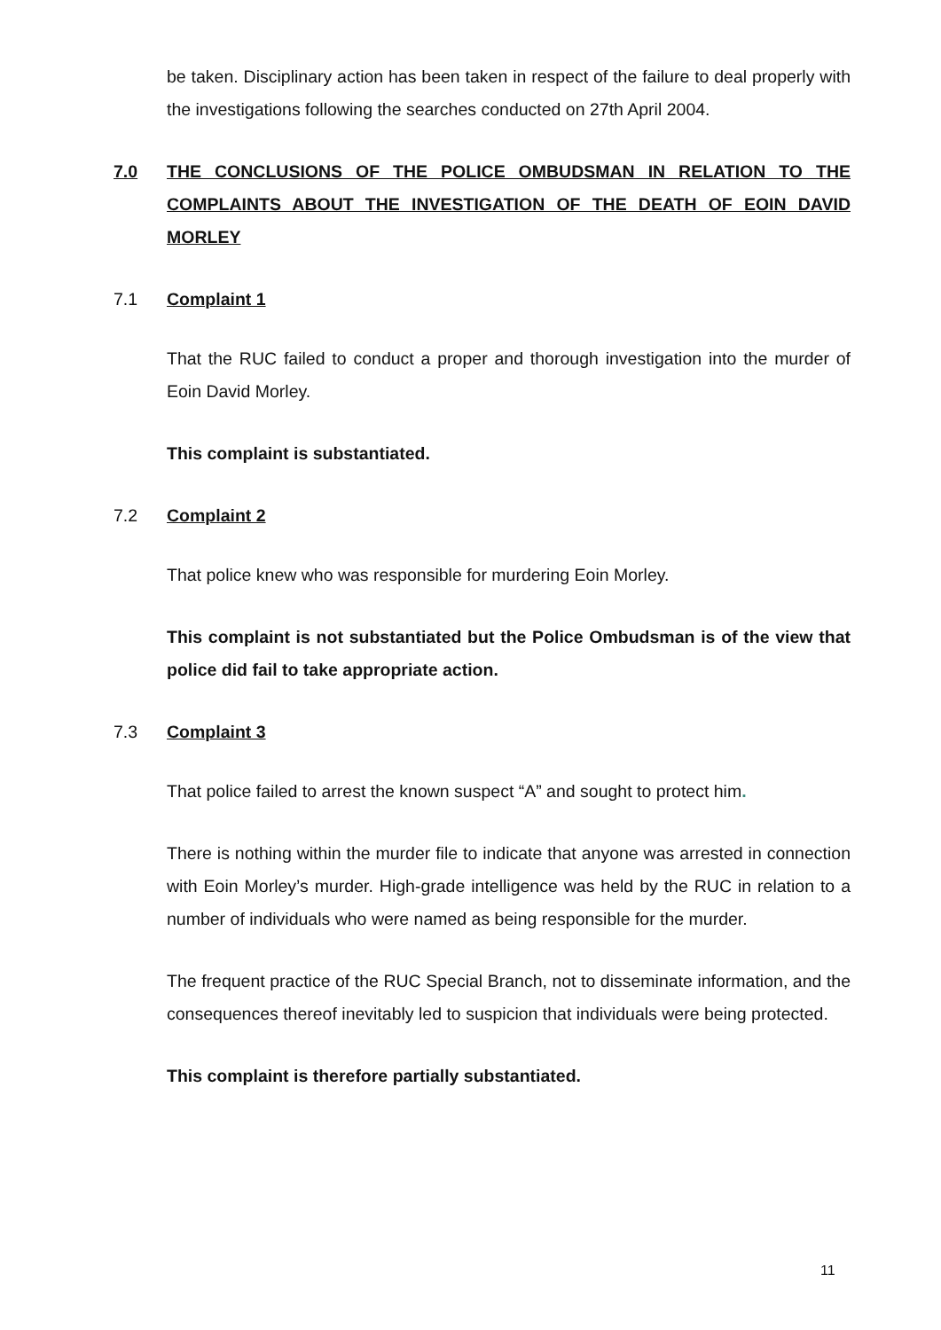be taken. Disciplinary action has been taken in respect of the failure to deal properly with the investigations following the searches conducted on 27th April 2004.
7.0 THE CONCLUSIONS OF THE POLICE OMBUDSMAN IN RELATION TO THE COMPLAINTS ABOUT THE INVESTIGATION OF THE DEATH OF EOIN DAVID MORLEY
7.1 Complaint 1
That the RUC failed to conduct a proper and thorough investigation into the murder of Eoin David Morley.
This complaint is substantiated.
7.2 Complaint 2
That police knew who was responsible for murdering Eoin Morley.
This complaint is not substantiated but the Police Ombudsman is of the view that police did fail to take appropriate action.
7.3 Complaint 3
That police failed to arrest the known suspect “A” and sought to protect him.
There is nothing within the murder file to indicate that anyone was arrested in connection with Eoin Morley’s murder. High-grade intelligence was held by the RUC in relation to a number of individuals who were named as being responsible for the murder.
The frequent practice of the RUC Special Branch, not to disseminate information, and the consequences thereof inevitably led to suspicion that individuals were being protected.
This complaint is therefore partially substantiated.
11